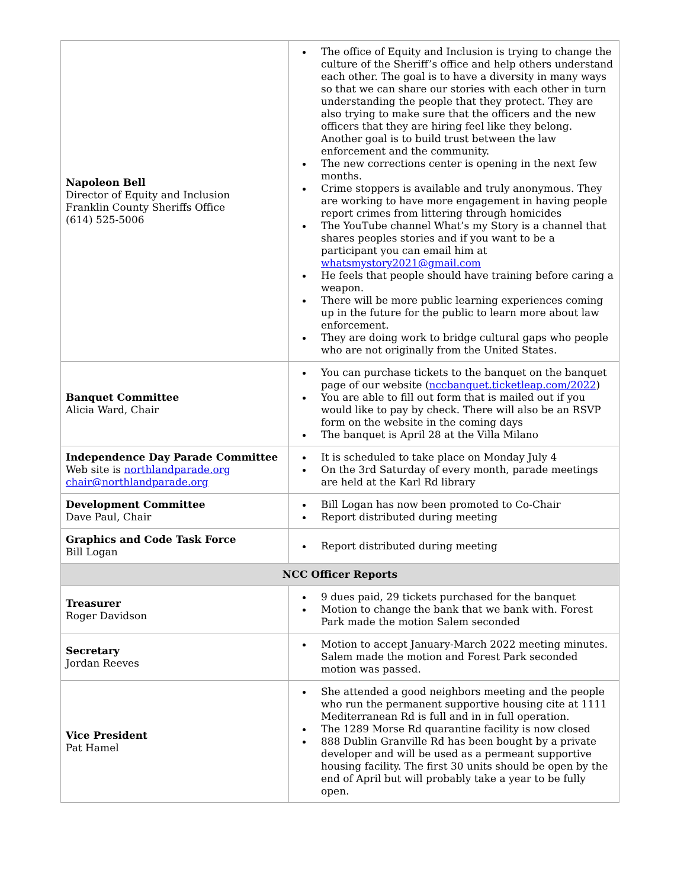| Napoleon Bell Director of Equity and Inclusion Franklin County Sheriffs Office (614) 525-5006 | The office of Equity and Inclusion is trying to change the culture of the Sheriff’s office and help others understand each other. The goal is to have a diversity in many ways so that we can share our stories with each other in turn understanding the people that they protect. They are also trying to make sure that the officers and the new officers that they are hiring feel like they belong. Another goal is to build trust between the law enforcement and the community. The new corrections center is opening in the next few months. Crime stoppers is available and truly anonymous. They are working to have more engagement in having people report crimes from littering through homicides The YouTube channel What’s my Story is a channel that shares peoples stories and if you want to be a participant you can email him at whatsmystory2021@gmail.com He feels that people should have training before caring a weapon. There will be more public learning experiences coming up in the future for the public to learn more about law enforcement. They are doing work to bridge cultural gaps who people who are not originally from the United States. |
| Banquet Committee Alicia Ward, Chair | You can purchase tickets to the banquet on the banquet page of our website ( nccbanquet.ticketleap.com/2022 ) You are able to fill out form that is mailed out if you would like to pay by check. There will also be an RSVP form on the website in the coming days The banquet is April 28 at the Villa Milano |
| Independence Day Parade Committee Web site is northlandparade.org chair@northlandparade.org | It is scheduled to take place on Monday July 4 On the 3rd Saturday of every month, parade meetings are held at the Karl Rd library |
| Development Committee Dave Paul, Chair | Bill Logan has now been promoted to Co-Chair Report distributed during meeting |
| Graphics and Code Task Force Bill Logan | Report distributed during meeting |
| NCC Officer Reports | |
| Treasurer Roger Davidson | 9 dues paid, 29 tickets purchased for the banquet Motion to change the bank that we bank with. Forest Park made the motion Salem seconded |
| Secretary Jordan Reeves | Motion to accept January-March 2022 meeting minutes. Salem made the motion and Forest Park seconded motion was passed. |
| Vice President Pat Hamel | She attended a good neighbors meeting and the people who run the permanent supportive housing cite at 1111 Mediterranean Rd is full and in in full operation. The 1289 Morse Rd quarantine facility is now closed 888 Dublin Granville Rd has been bought by a private developer and will be used as a permeant supportive housing facility. The first 30 units should be open by the end of April but will probably take a year to be fully open. |